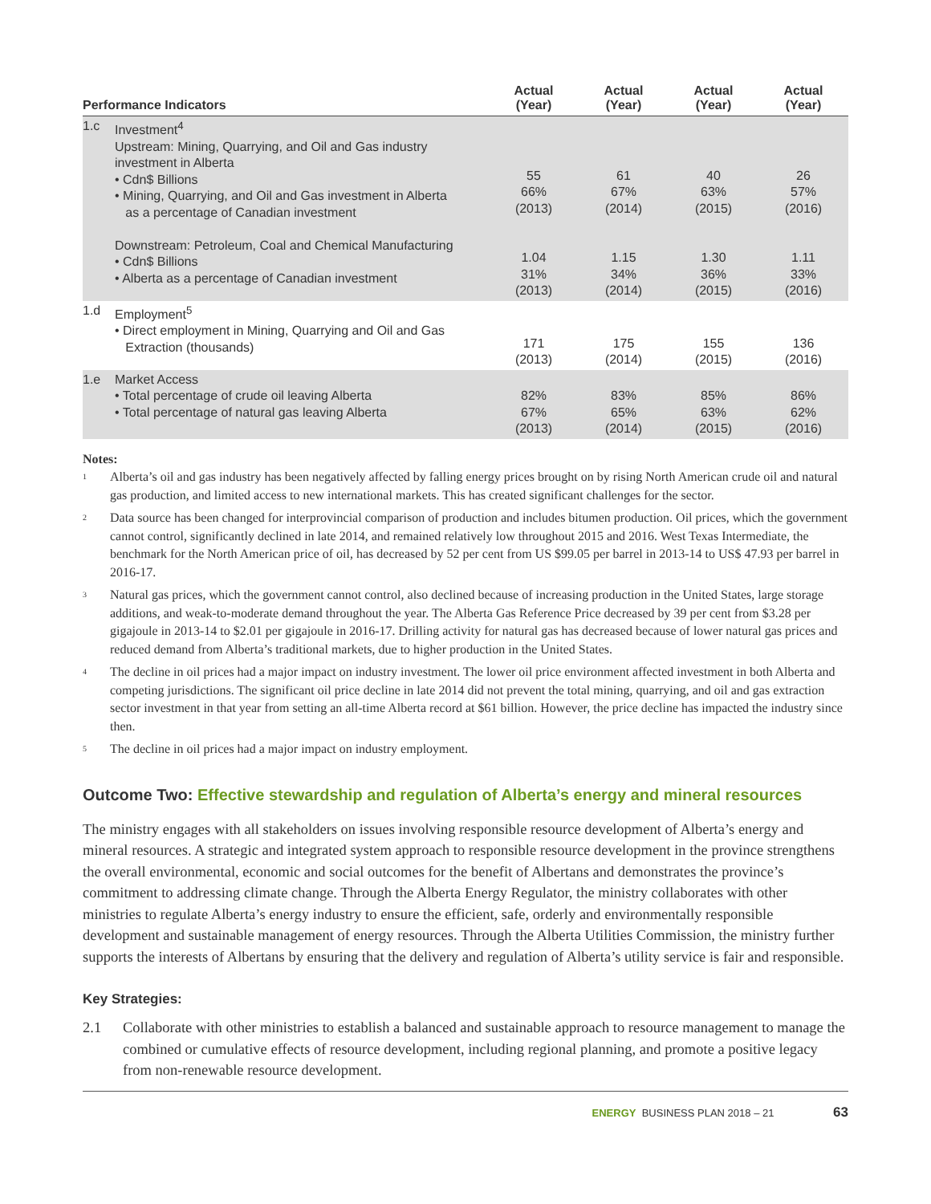| Performance Indicators | | Actual (Year) | Actual (Year) | Actual (Year) | Actual (Year) |
| --- | --- | --- | --- | --- | --- |
| 1.c | Investment<sup>4</sup> Upstream: Mining, Quarrying, and Oil and Gas industry investment in Alberta • Cdn$ Billions • Mining, Quarrying, and Oil and Gas investment in Alberta as a percentage of Canadian investment Downstream: Petroleum, Coal and Chemical Manufacturing • Cdn$ Billions • Alberta as a percentage of Canadian investment | 55 66% (2013) 1.04 31% (2013) | 61 67% (2014) 1.15 34% (2014) | 40 63% (2015) 1.30 36% (2015) | 26 57% (2016) 1.11 33% (2016) |
| 1.d | Employment<sup>5</sup> • Direct employment in Mining, Quarrying and Oil and Gas Extraction (thousands) | 171 (2013) | 175 (2014) | 155 (2015) | 136 (2016) |
| 1.e | Market Access • Total percentage of crude oil leaving Alberta • Total percentage of natural gas leaving Alberta | 82% 67% (2013) | 83% 65% (2014) | 85% 63% (2015) | 86% 62% (2016) |
Notes:
<sup>1</sup>
Alberta’s oil and gas industry has been negatively affected by falling energy prices brought on by rising North American crude oil and natural gas production, and limited access to new international markets. This has created significant challenges for the sector.
<sup>2</sup>
Data source has been changed for interprovincial comparison of production and includes bitumen production. Oil prices, which the government cannot control, significantly declined in late 2014, and remained relatively low throughout 2015 and 2016. West Texas Intermediate, the benchmark for the North American price of oil, has decreased by 52 per cent from US $99.05 per barrel in 2013-14 to US$ 47.93 per barrel in 2016-17.
<sup>3</sup>
Natural gas prices, which the government cannot control, also declined because of increasing production in the United States, large storage additions, and weak-to-moderate demand throughout the year. The Alberta Gas Reference Price decreased by 39 per cent from $3.28 per gigajoule in 2013-14 to $2.01 per gigajoule in 2016-17. Drilling activity for natural gas has decreased because of lower natural gas prices and reduced demand from Alberta’s traditional markets, due to higher production in the United States.
<sup>4</sup>
The decline in oil prices had a major impact on industry investment. The lower oil price environment affected investment in both Alberta and competing jurisdictions. The significant oil price decline in late 2014 did not prevent the total mining, quarrying, and oil and gas extraction sector investment in that year from setting an all-time Alberta record at $61 billion. However, the price decline has impacted the industry since then.
<sup>5</sup>
The decline in oil prices had a major impact on industry employment.
Outcome Two: Effective stewardship and regulation of Alberta’s energy and mineral resources
The ministry engages with all stakeholders on issues involving responsible resource development of Alberta’s energy and mineral resources. A strategic and integrated system approach to responsible resource development in the province strengthens the overall environmental, economic and social outcomes for the benefit of Albertans and demonstrates the province’s commitment to addressing climate change. Through the Alberta Energy Regulator, the ministry collaborates with other ministries to regulate Alberta’s energy industry to ensure the efficient, safe, orderly and environmentally responsible development and sustainable management of energy resources. Through the Alberta Utilities Commission, the ministry further supports the interests of Albertans by ensuring that the delivery and regulation of Alberta’s utility service is fair and responsible.
Key Strategies:
2.1 Collaborate with other ministries to establish a balanced and sustainable approach to resource management to manage the combined or cumulative effects of resource development, including regional planning, and promote a positive legacy from non-renewable resource development.
ENERGY BUSINESS PLAN 2018 – 21 63